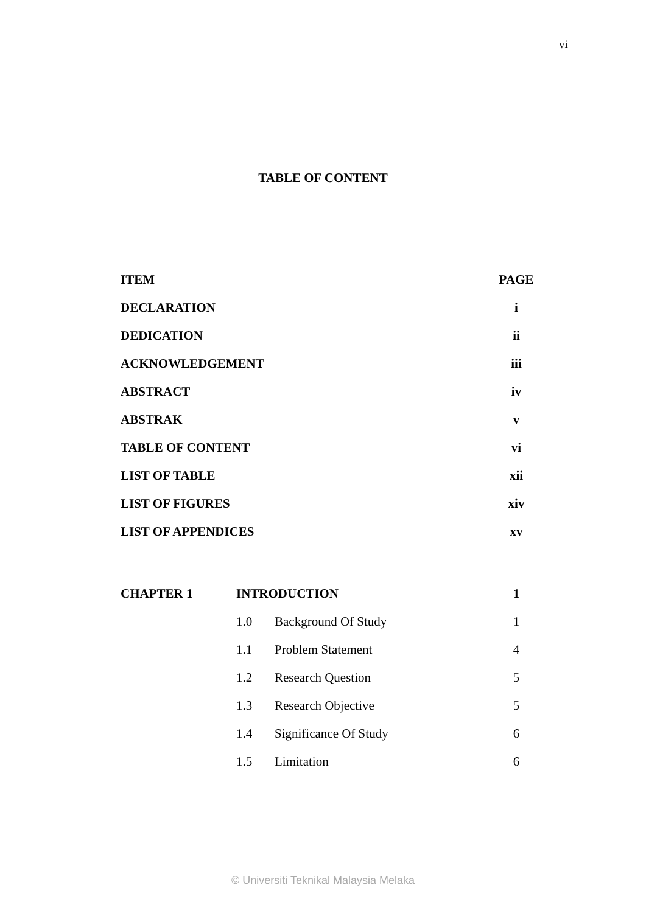vi
TABLE OF CONTENT
| ITEM | | | PAGE |
| DECLARATION | | | i |
| DEDICATION | | | ii |
| ACKNOWLEDGEMENT | | | iii |
| ABSTRACT | | | iv |
| ABSTRAK | | | v |
| TABLE OF CONTENT | | | vi |
| LIST OF TABLE | | | xii |
| LIST OF FIGURES | | | xiv |
| LIST OF APPENDICES | | | xv |
| CHAPTER 1 | INTRODUCTION | | 1 |
| | 1.0 | Background Of Study | 1 |
| | 1.1 | Problem Statement | 4 |
| | 1.2 | Research Question | 5 |
| | 1.3 | Research Objective | 5 |
| | 1.4 | Significance Of Study | 6 |
| | 1.5 | Limitation | 6 |
© Universiti Teknikal Malaysia Melaka